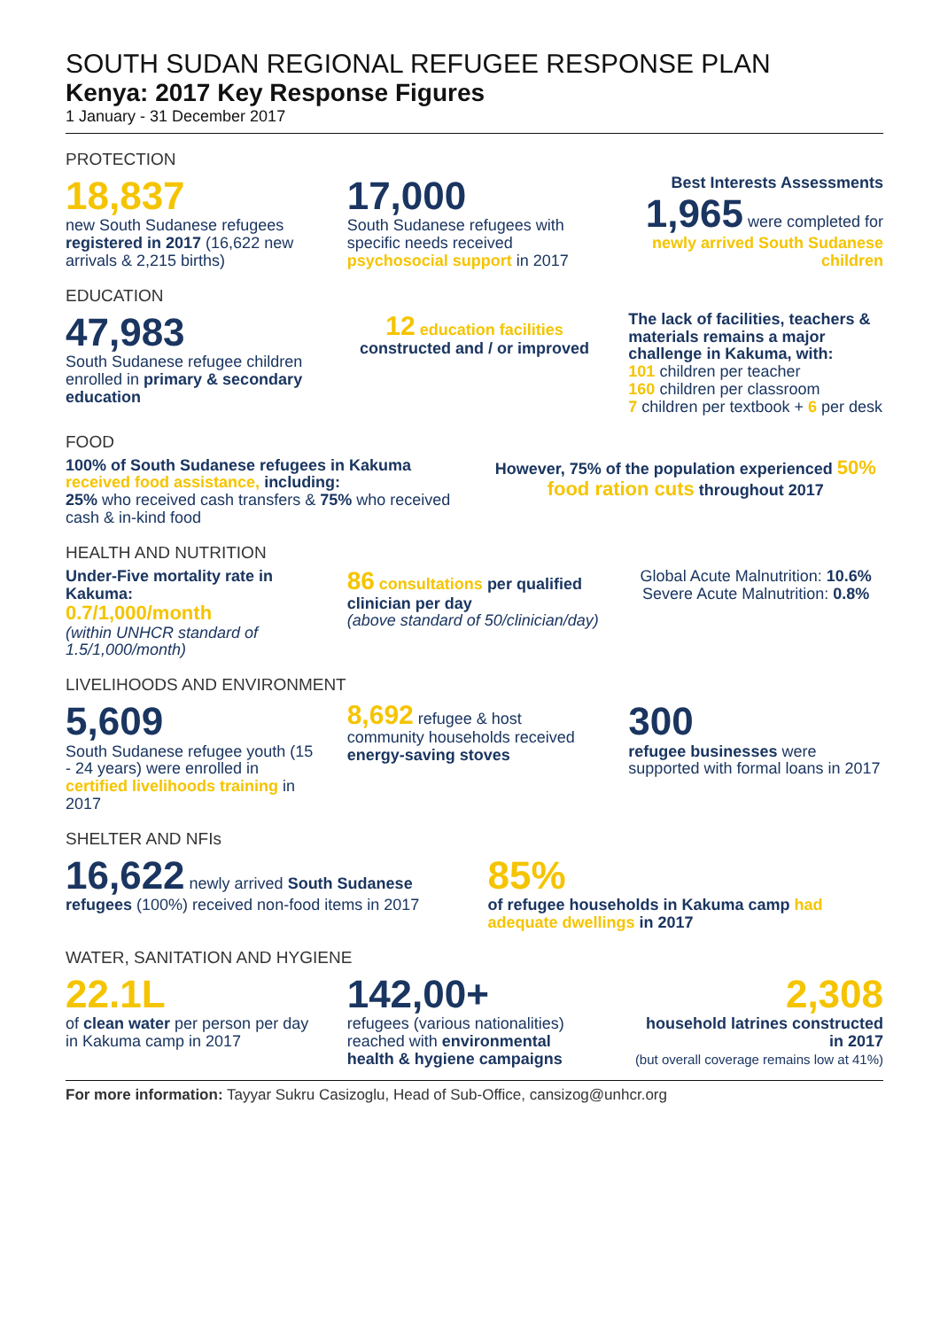SOUTH SUDAN REGIONAL REFUGEE RESPONSE PLAN
Kenya: 2017 Key Response Figures
1 January - 31 December 2017
PROTECTION
18,837
new South Sudanese refugees registered in 2017 (16,622 new arrivals & 2,215 births)
17,000
South Sudanese refugees with specific needs received psychosocial support in 2017
Best Interests Assessments
1,965 were completed for newly arrived South Sudanese children
EDUCATION
47,983
South Sudanese refugee children enrolled in primary & secondary education
12 education facilities constructed and / or improved
The lack of facilities, teachers & materials remains a major challenge in Kakuma, with:
101 children per teacher
160 children per classroom
7 children per textbook + 6 per desk
FOOD
100% of South Sudanese refugees in Kakuma received food assistance, including:
25% who received cash transfers & 75% who received cash & in-kind food
However, 75% of the population experienced 50% food ration cuts throughout 2017
HEALTH AND NUTRITION
Under-Five mortality rate in Kakuma:
0.7/1,000/month
(within UNHCR standard of 1.5/1,000/month)
86 consultations per qualified clinician per day
(above standard of 50/clinician/day)
Global Acute Malnutrition: 10.6%
Severe Acute Malnutrition: 0.8%
LIVELIHOODS AND ENVIRONMENT
5,609
South Sudanese refugee youth (15 - 24 years) were enrolled in certified livelihoods training in 2017
8,692 refugee & host community households received energy-saving stoves
300
refugee businesses were supported with formal loans in 2017
SHELTER AND NFIs
16,622 newly arrived South Sudanese refugees (100%) received non-food items in 2017
85%
of refugee households in Kakuma camp had adequate dwellings in 2017
WATER, SANITATION AND HYGIENE
22.1L
of clean water per person per day in Kakuma camp in 2017
142,00+
refugees (various nationalities) reached with environmental health & hygiene campaigns
2,308
household latrines constructed in 2017
(but overall coverage remains low at 41%)
For more information: Tayyar Sukru Casizoglu, Head of Sub-Office, cansizog@unhcr.org